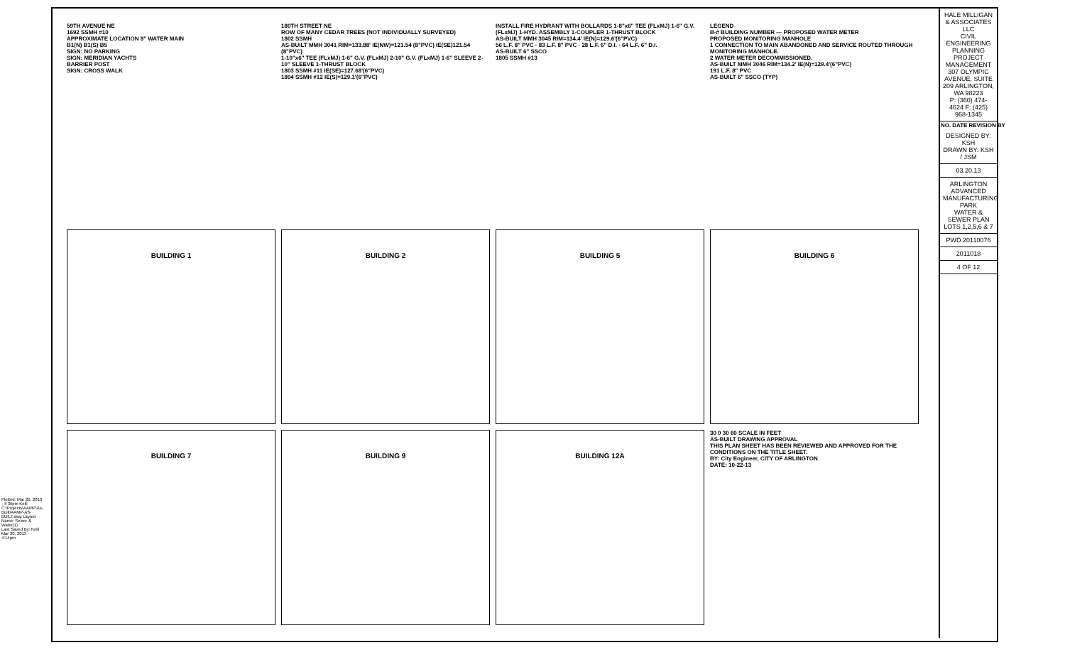59TH AVENUE NE
1692 SSMH #10
APPROXIMATE LOCATION 8" WATER MAIN
B1(N) B1(S) B5
SIGN: NO PARKING
SIGN: MERIDIAN YACHTS
BARRIER POST
SIGN: CROSS WALK
180TH STREET NE
ROW OF MANY CEDAR TREES (NOT INDIVIDUALLY SURVEYED)
1802 SSMH
AS-BUILT MMH 3041 RIM=133.88' IE(NW)=121.54 (8"PVC) IE(SE)121.54 (8"PVC)
1-10"x6" TEE (FLxMJ) 1-6" G.V. (FLxMJ) 2-10" G.V. (FLxMJ) 1-6" SLEEVE 2-10" SLEEVE 1-THRUST BLOCK
1803 SSMH #11 IE(SE)=127.68'(6"PVC)
1804 SSMH #12 IE(S)=129.1'(6"PVC)
INSTALL FIRE HYDRANT WITH BOLLARDS 1-8"x6" TEE (FLxMJ) 1-6" G.V. (FLxMJ) 1-HYD. ASSEMBLY 1-COUPLER 1-THRUST BLOCK
AS-BUILT MMH 3045 RIM=134.4' IE(N)=129.6'(6"PVC)
56 L.F. 8" PVC · 83 L.F. 8" PVC · 28 L.F. 6" D.I. · 64 L.F. 6" D.I.
AS-BUILT 6" SSCO
1805 SSMH #13
LEGEND
B-# BUILDING NUMBER — PROPOSED WATER METER
PROPOSED MONITORING MANHOLE
1 CONNECTION TO MAIN ABANDONED AND SERVICE ROUTED THROUGH MONITORING MANHOLE.
2 WATER METER DECOMMISSIONED.
AS-BUILT MMH 3046 RIM=134.2' IE(N)=129.4'(6"PVC)
191 L.F. 8" PVC
AS-BUILT 6" SSCO (TYP)
BUILDING 1
BUILDING 2
BUILDING 5
BUILDING 6
BUILDING 7
BUILDING 9
BUILDING 12A
30 0 30 60 SCALE IN FEET
AS-BUILT DRAWING APPROVAL
THIS PLAN SHEET HAS BEEN REVIEWED AND APPROVED FOR THE CONDITIONS ON THE TITLE SHEET.
BY: City Engineer, CITY OF ARLINGTON
DATE: 10-22-13
HALE MILLIGAN & ASSOCIATES LLC
CIVIL ENGINEERING PLANNING PROJECT MANAGEMENT
307 OLYMPIC AVENUE, SUITE 209 ARLINGTON, WA 98223
P: (360) 474-4624 F: (425) 968-1345
| NO. | DATE | REVISION | BY |
| --- | --- | --- | --- |
DESIGNED BY: KSH
DRAWN BY: KSH / JSM
03.20.13
ARLINGTON ADVANCED MANUFACTURING PARK
WATER & SEWER PLAN LOTS 1,2,5,6 & 7
PWD 20110076
2011018
4 OF 12
Plotted: Mar 20, 2013 - 4:36pm Kelli C:\Projects\AAMP\As-Built\AAMP-AS-BUILT.dwg Layout Name: Sewer & Water(1)
Last Saved By: Kelli Mar 20, 2013 - 4:14pm